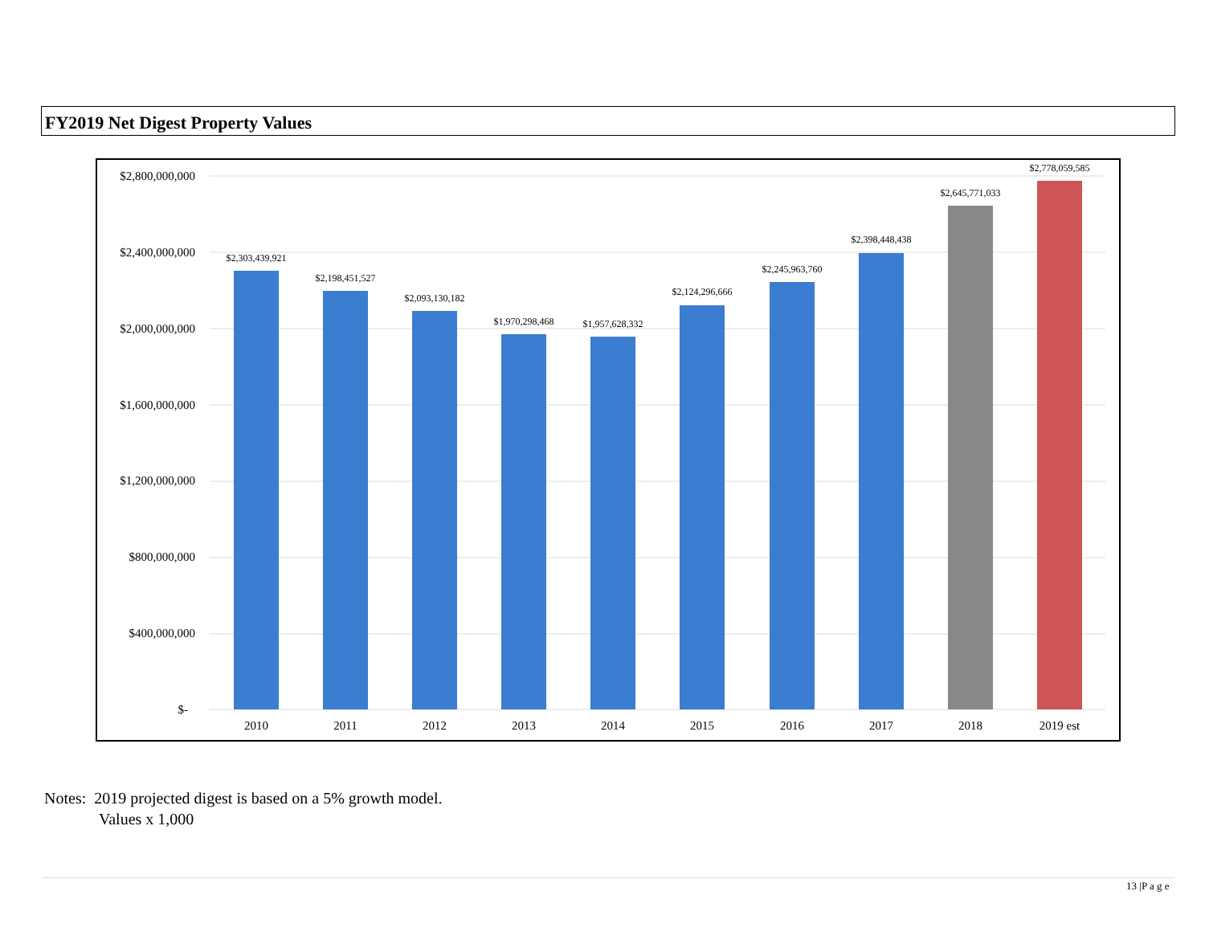FY2019 Net Digest Property Values
$2,800,000,000
$2,400,000,000
$2,000,000,000
$1,600,000,000
$1,200,000,000
$800,000,000
$400,000,000
$-
$2,303,439,921
$2,198,451,527
$2,093,130,182
$1,970,298,468
$1,957,628,332
$2,124,296,666
$2,245,963,760
$2,398,448,438
$2,645,771,033
$2,778,059,585
2010
2011
2012
2013
2014
2015
2016
2017
2018
2019 est
Notes: 2019 projected digest is based on a 5% growth model.
Values x 1,000
13 |P a g e